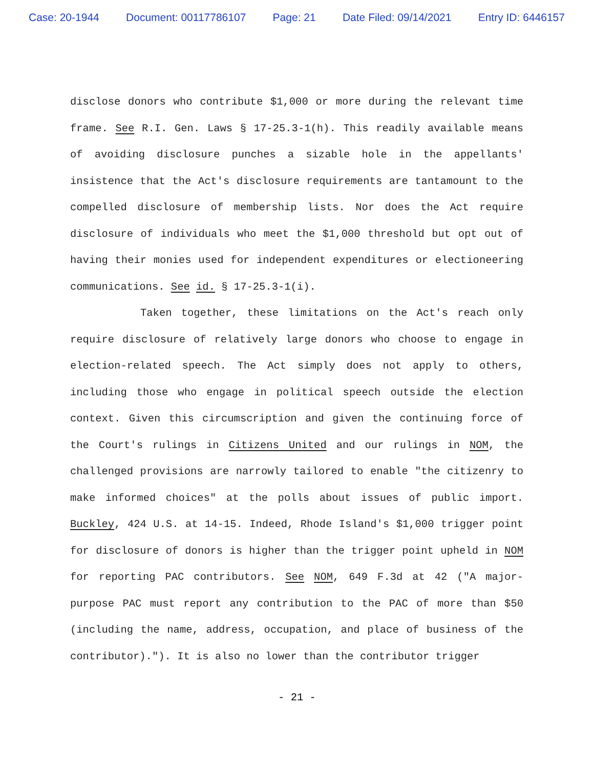Case: 20-1944 Document: 00117786107 Page: 21 Date Filed: 09/14/2021 Entry ID: 6446157
disclose donors who contribute $1,000 or more during the relevant time frame. See R.I. Gen. Laws § 17-25.3-1(h). This readily available means of avoiding disclosure punches a sizable hole in the appellants' insistence that the Act's disclosure requirements are tantamount to the compelled disclosure of membership lists. Nor does the Act require disclosure of individuals who meet the $1,000 threshold but opt out of having their monies used for independent expenditures or electioneering communications. See id. § 17-25.3-1(i).
Taken together, these limitations on the Act's reach only require disclosure of relatively large donors who choose to engage in election-related speech. The Act simply does not apply to others, including those who engage in political speech outside the election context. Given this circumscription and given the continuing force of the Court's rulings in Citizens United and our rulings in NOM, the challenged provisions are narrowly tailored to enable "the citizenry to make informed choices" at the polls about issues of public import. Buckley, 424 U.S. at 14-15. Indeed, Rhode Island's $1,000 trigger point for disclosure of donors is higher than the trigger point upheld in NOM for reporting PAC contributors. See NOM, 649 F.3d at 42 ("A major-purpose PAC must report any contribution to the PAC of more than $50 (including the name, address, occupation, and place of business of the contributor)."). It is also no lower than the contributor trigger
- 21 -